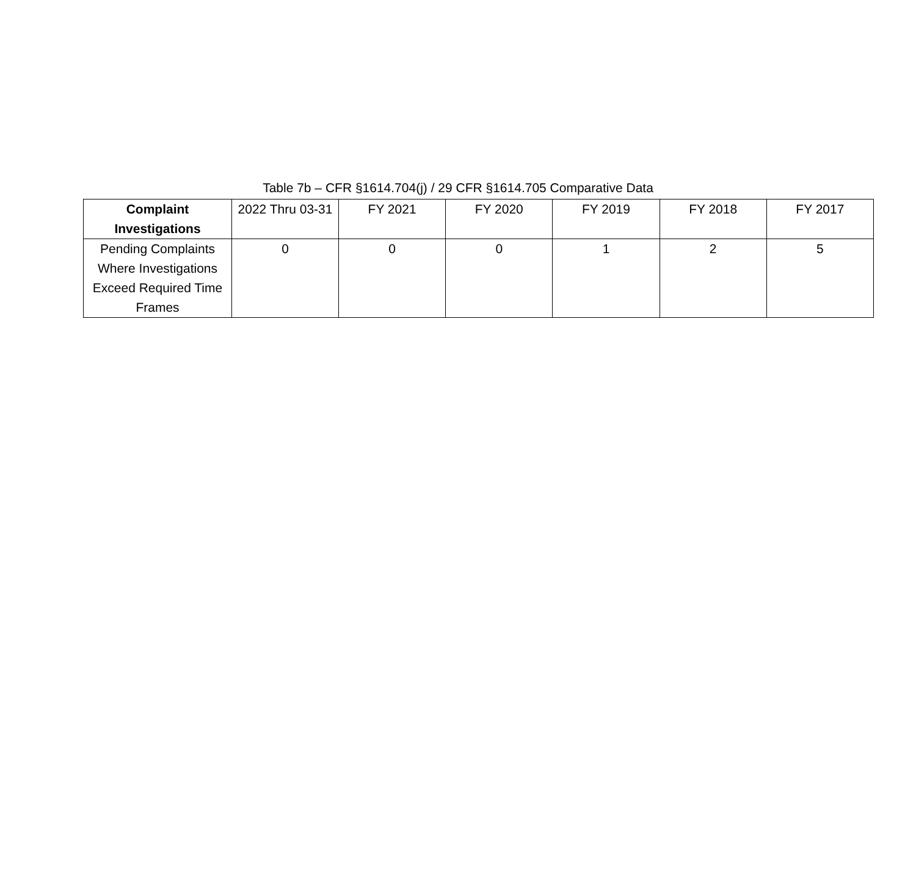Table 7b – CFR §1614.704(j) / 29 CFR §1614.705 Comparative Data
| Complaint Investigations | 2022 Thru 03-31 | FY 2021 | FY 2020 | FY 2019 | FY 2018 | FY 2017 |
| --- | --- | --- | --- | --- | --- | --- |
| Pending Complaints Where Investigations Exceed Required Time Frames | 0 | 0 | 0 | 1 | 2 | 5 |